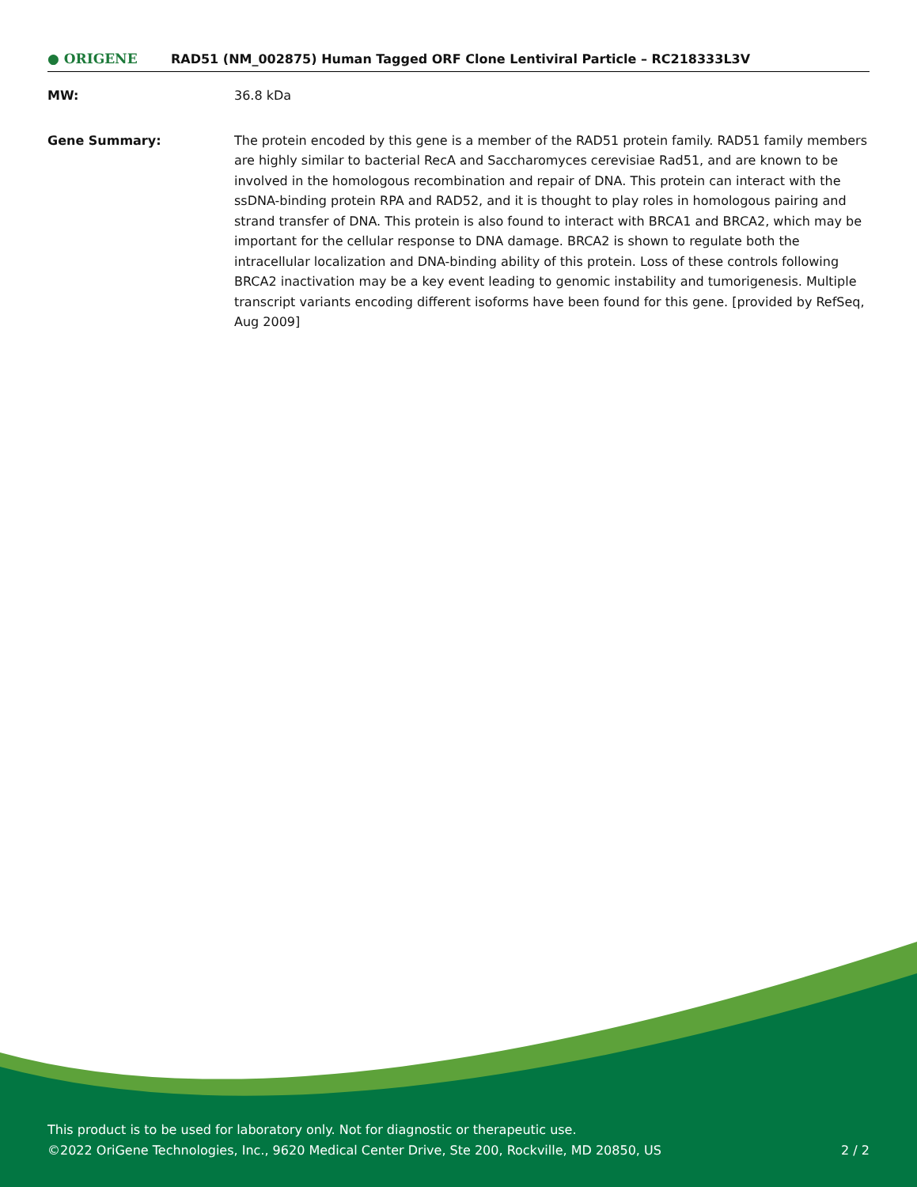● ORIGENE
RAD51 (NM_002875) Human Tagged ORF Clone Lentiviral Particle – RC218333L3V
MW: 36.8 kDa
Gene Summary: The protein encoded by this gene is a member of the RAD51 protein family. RAD51 family members are highly similar to bacterial RecA and Saccharomyces cerevisiae Rad51, and are known to be involved in the homologous recombination and repair of DNA. This protein can interact with the ssDNA-binding protein RPA and RAD52, and it is thought to play roles in homologous pairing and strand transfer of DNA. This protein is also found to interact with BRCA1 and BRCA2, which may be important for the cellular response to DNA damage. BRCA2 is shown to regulate both the intracellular localization and DNA-binding ability of this protein. Loss of these controls following BRCA2 inactivation may be a key event leading to genomic instability and tumorigenesis. Multiple transcript variants encoding different isoforms have been found for this gene. [provided by RefSeq, Aug 2009]
This product is to be used for laboratory only. Not for diagnostic or therapeutic use.
©2022 OriGene Technologies, Inc., 9620 Medical Center Drive, Ste 200, Rockville, MD 20850, US
2 / 2